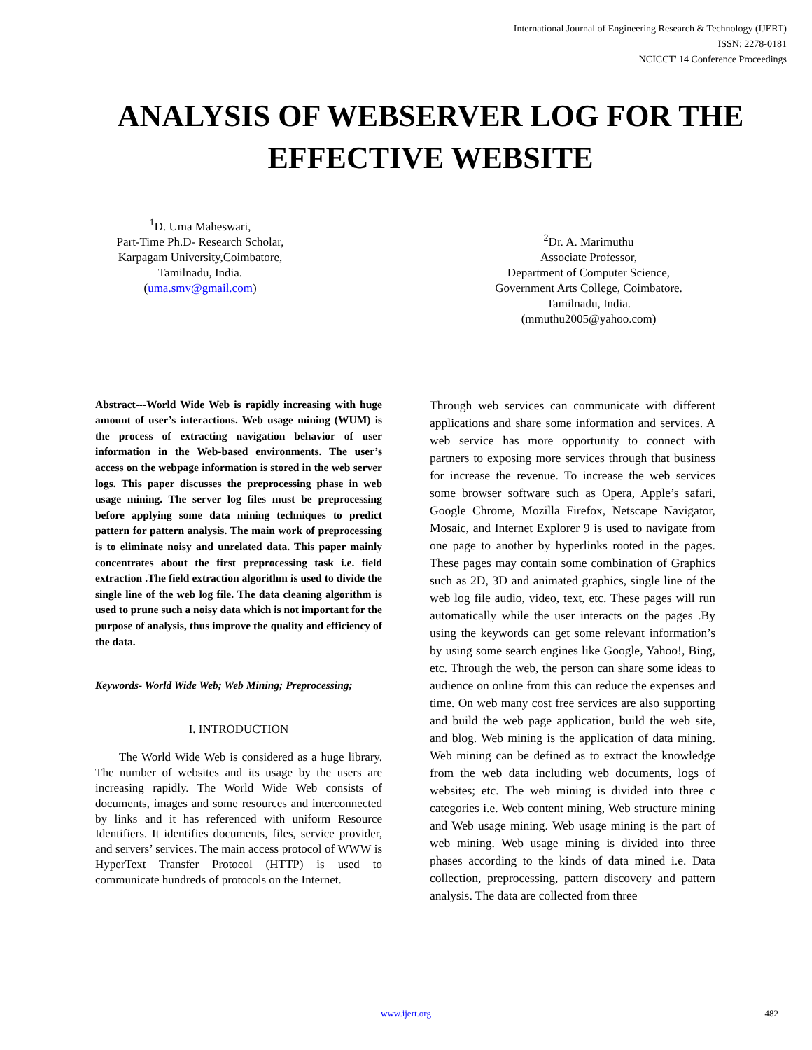International Journal of Engineering Research & Technology (IJERT)
ISSN: 2278-0181
NCICCT' 14 Conference Proceedings
ANALYSIS OF WEBSERVER LOG FOR THE EFFECTIVE WEBSITE
<sup>1</sup> D. Uma Maheswari,
Part-Time Ph.D- Research Scholar,
Karpagam University,Coimbatore,
Tamilnadu, India.
(uma.smv@gmail.com)
<sup>2</sup> Dr. A. Marimuthu
Associate Professor,
Department of Computer Science,
Government Arts College, Coimbatore.
Tamilnadu, India.
(mmuthu2005@yahoo.com)
Abstract---World Wide Web is rapidly increasing with huge amount of user’s interactions. Web usage mining (WUM) is the process of extracting navigation behavior of user information in the Web-based environments. The user’s access on the webpage information is stored in the web server logs. This paper discusses the preprocessing phase in web usage mining. The server log files must be preprocessing before applying some data mining techniques to predict pattern for pattern analysis. The main work of preprocessing is to eliminate noisy and unrelated data. This paper mainly concentrates about the first preprocessing task i.e. field extraction .The field extraction algorithm is used to divide the single line of the web log file. The data cleaning algorithm is used to prune such a noisy data which is not important for the purpose of analysis, thus improve the quality and efficiency of the data.
Keywords- World Wide Web; Web Mining; Preprocessing;
I. INTRODUCTION
The World Wide Web is considered as a huge library. The number of websites and its usage by the users are increasing rapidly. The World Wide Web consists of documents, images and some resources and interconnected by links and it has referenced with uniform Resource Identifiers. It identifies documents, files, service provider, and servers’ services. The main access protocol of WWW is HyperText Transfer Protocol (HTTP) is used to communicate hundreds of protocols on the Internet.
Through web services can communicate with different applications and share some information and services. A web service has more opportunity to connect with partners to exposing more services through that business for increase the revenue. To increase the web services some browser software such as Opera, Apple’s safari, Google Chrome, Mozilla Firefox, Netscape Navigator, Mosaic, and Internet Explorer 9 is used to navigate from one page to another by hyperlinks rooted in the pages. These pages may contain some combination of Graphics such as 2D, 3D and animated graphics, single line of the web log file audio, video, text, etc. These pages will run automatically while the user interacts on the pages .By using the keywords can get some relevant information’s by using some search engines like Google, Yahoo!, Bing, etc. Through the web, the person can share some ideas to audience on online from this can reduce the expenses and time. On web many cost free services are also supporting and build the web page application, build the web site, and blog. Web mining is the application of data mining. Web mining can be defined as to extract the knowledge from the web data including web documents, logs of websites; etc. The web mining is divided into three c categories i.e. Web content mining, Web structure mining and Web usage mining. Web usage mining is the part of web mining. Web usage mining is divided into three phases according to the kinds of data mined i.e. Data collection, preprocessing, pattern discovery and pattern analysis. The data are collected from three
www.ijert.org 482